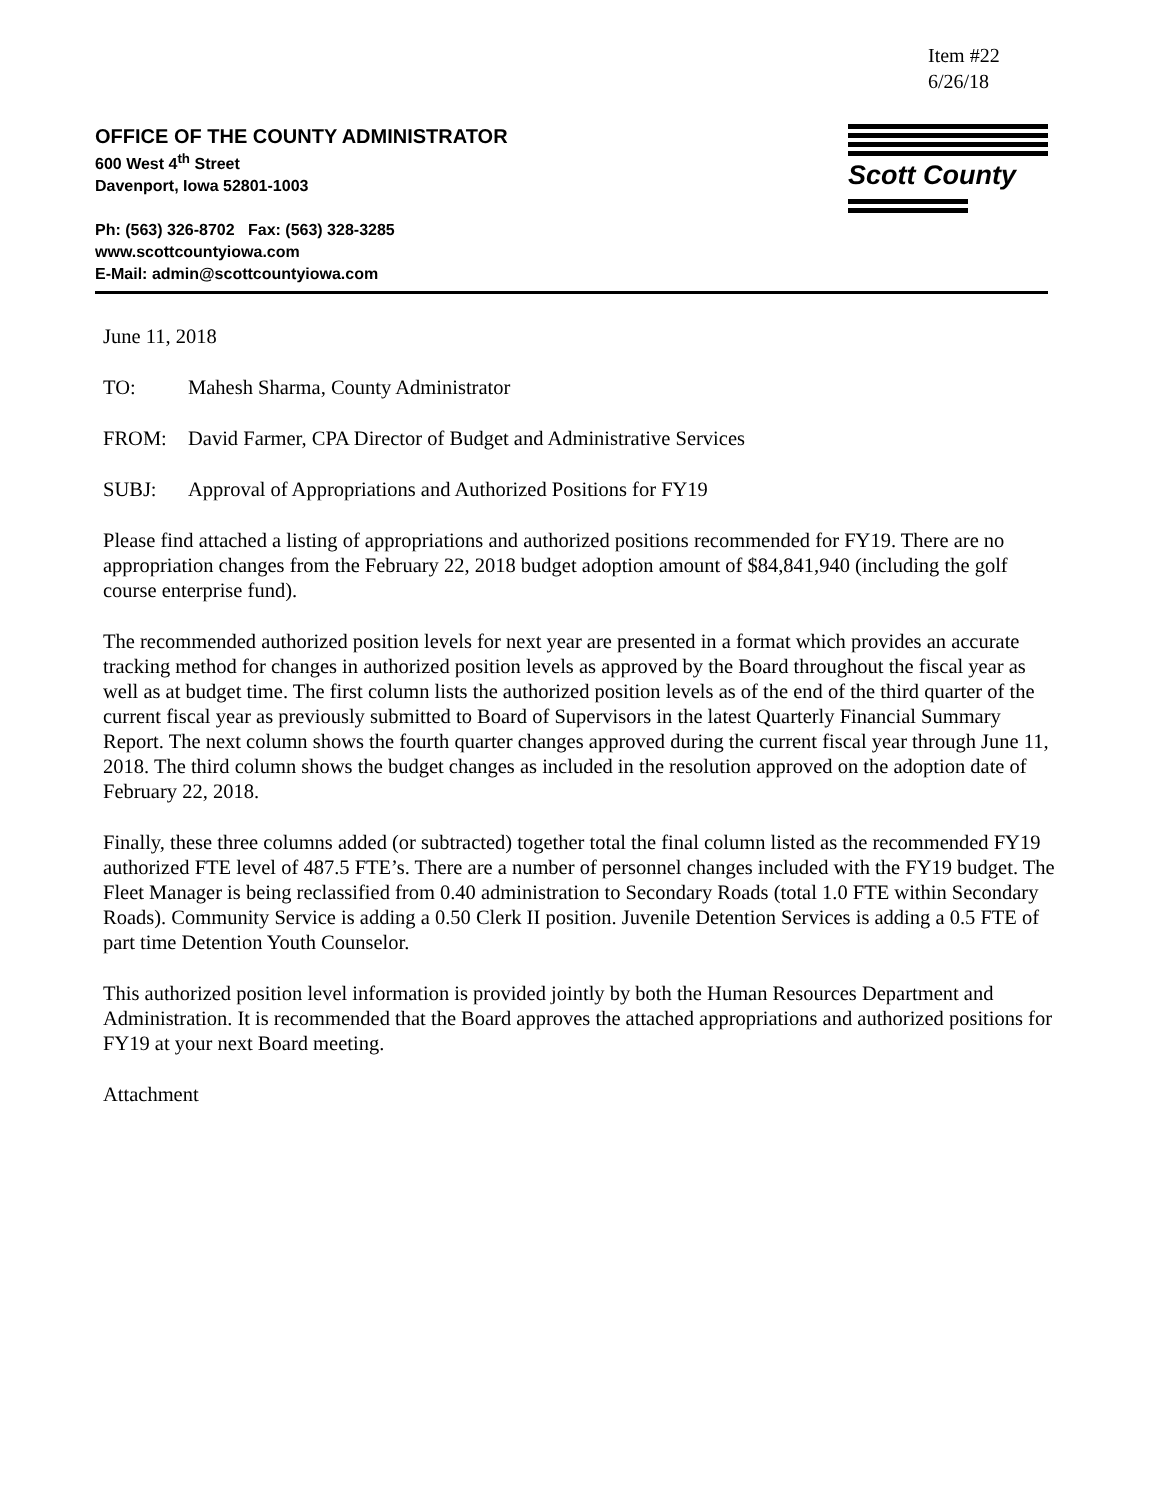Item #22
6/26/18
OFFICE OF THE COUNTY ADMINISTRATOR
600 West 4<sup>th</sup> Street
Davenport, Iowa 52801-1003
Ph: (563) 326-8702 Fax: (563) 328-3285
www.scottcountyiowa.com
E-Mail: admin@scottcountyiowa.com
Scott County
June 11, 2018
TO: Mahesh Sharma, County Administrator
FROM: David Farmer, CPA Director of Budget and Administrative Services
SUBJ: Approval of Appropriations and Authorized Positions for FY19
Please find attached a listing of appropriations and authorized positions recommended for FY19. There are no appropriation changes from the February 22, 2018 budget adoption amount of $84,841,940 (including the golf course enterprise fund).
The recommended authorized position levels for next year are presented in a format which provides an accurate tracking method for changes in authorized position levels as approved by the Board throughout the fiscal year as well as at budget time. The first column lists the authorized position levels as of the end of the third quarter of the current fiscal year as previously submitted to Board of Supervisors in the latest Quarterly Financial Summary Report. The next column shows the fourth quarter changes approved during the current fiscal year through June 11, 2018. The third column shows the budget changes as included in the resolution approved on the adoption date of February 22, 2018.
Finally, these three columns added (or subtracted) together total the final column listed as the recommended FY19 authorized FTE level of 487.5 FTE’s. There are a number of personnel changes included with the FY19 budget. The Fleet Manager is being reclassified from 0.40 administration to Secondary Roads (total 1.0 FTE within Secondary Roads). Community Service is adding a 0.50 Clerk II position. Juvenile Detention Services is adding a 0.5 FTE of part time Detention Youth Counselor.
This authorized position level information is provided jointly by both the Human Resources Department and Administration. It is recommended that the Board approves the attached appropriations and authorized positions for FY19 at your next Board meeting.
Attachment